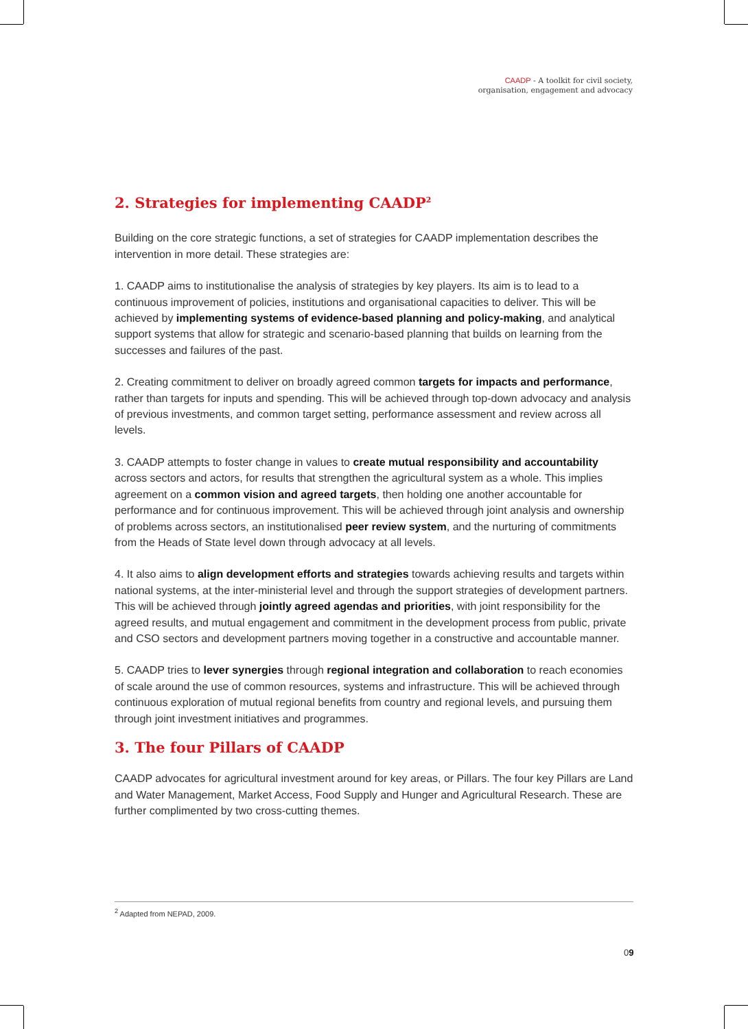CAADP - A toolkit for civil society,
organisation, engagement and advocacy
2. Strategies for implementing CAADP<sup>2</sup>
Building on the core strategic functions, a set of strategies for CAADP implementation describes the intervention in more detail. These strategies are:
1. CAADP aims to institutionalise the analysis of strategies by key players. Its aim is to lead to a continuous improvement of policies, institutions and organisational capacities to deliver. This will be achieved by implementing systems of evidence-based planning and policy-making, and analytical support systems that allow for strategic and scenario-based planning that builds on learning from the successes and failures of the past.
2. Creating commitment to deliver on broadly agreed common targets for impacts and performance, rather than targets for inputs and spending. This will be achieved through top-down advocacy and analysis of previous investments, and common target setting, performance assessment and review across all levels.
3. CAADP attempts to foster change in values to create mutual responsibility and accountability across sectors and actors, for results that strengthen the agricultural system as a whole. This implies agreement on a common vision and agreed targets, then holding one another accountable for performance and for continuous improvement. This will be achieved through joint analysis and ownership of problems across sectors, an institutionalised peer review system, and the nurturing of commitments from the Heads of State level down through advocacy at all levels.
4. It also aims to align development efforts and strategies towards achieving results and targets within national systems, at the inter-ministerial level and through the support strategies of development partners. This will be achieved through jointly agreed agendas and priorities, with joint responsibility for the agreed results, and mutual engagement and commitment in the development process from public, private and CSO sectors and development partners moving together in a constructive and accountable manner.
5. CAADP tries to lever synergies through regional integration and collaboration to reach economies of scale around the use of common resources, systems and infrastructure. This will be achieved through continuous exploration of mutual regional benefits from country and regional levels, and pursuing them through joint investment initiatives and programmes.
3. The four Pillars of CAADP
CAADP advocates for agricultural investment around for key areas, or Pillars. The four key Pillars are Land and Water Management, Market Access, Food Supply and Hunger and Agricultural Research. These are further complimented by two cross-cutting themes.
<sup>2</sup> Adapted from NEPAD, 2009.
09